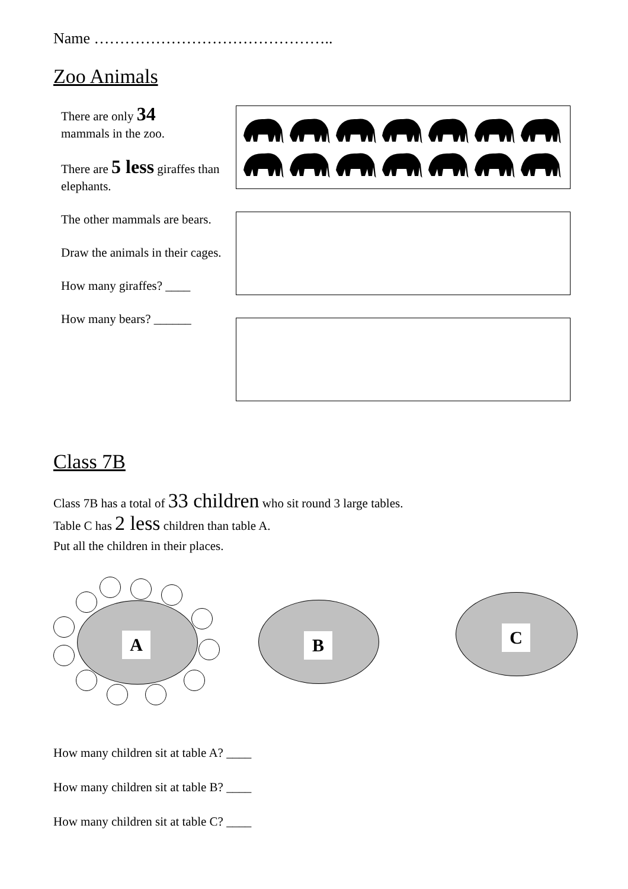Name ………………………………………..
Zoo Animals
There are only 34
mammals in the zoo.
There are 5 less giraffes than elephants.
The other mammals are bears.
Draw the animals in their cages.
How many giraffes? ____
How many bears? ______
Class 7B
Class 7B has a total of 33 children who sit round 3 large tables.
Table C has 2 less children than table A.
Put all the children in their places.
A B C
How many children sit at table A? ____
How many children sit at table B? ____
How many children sit at table C? ____